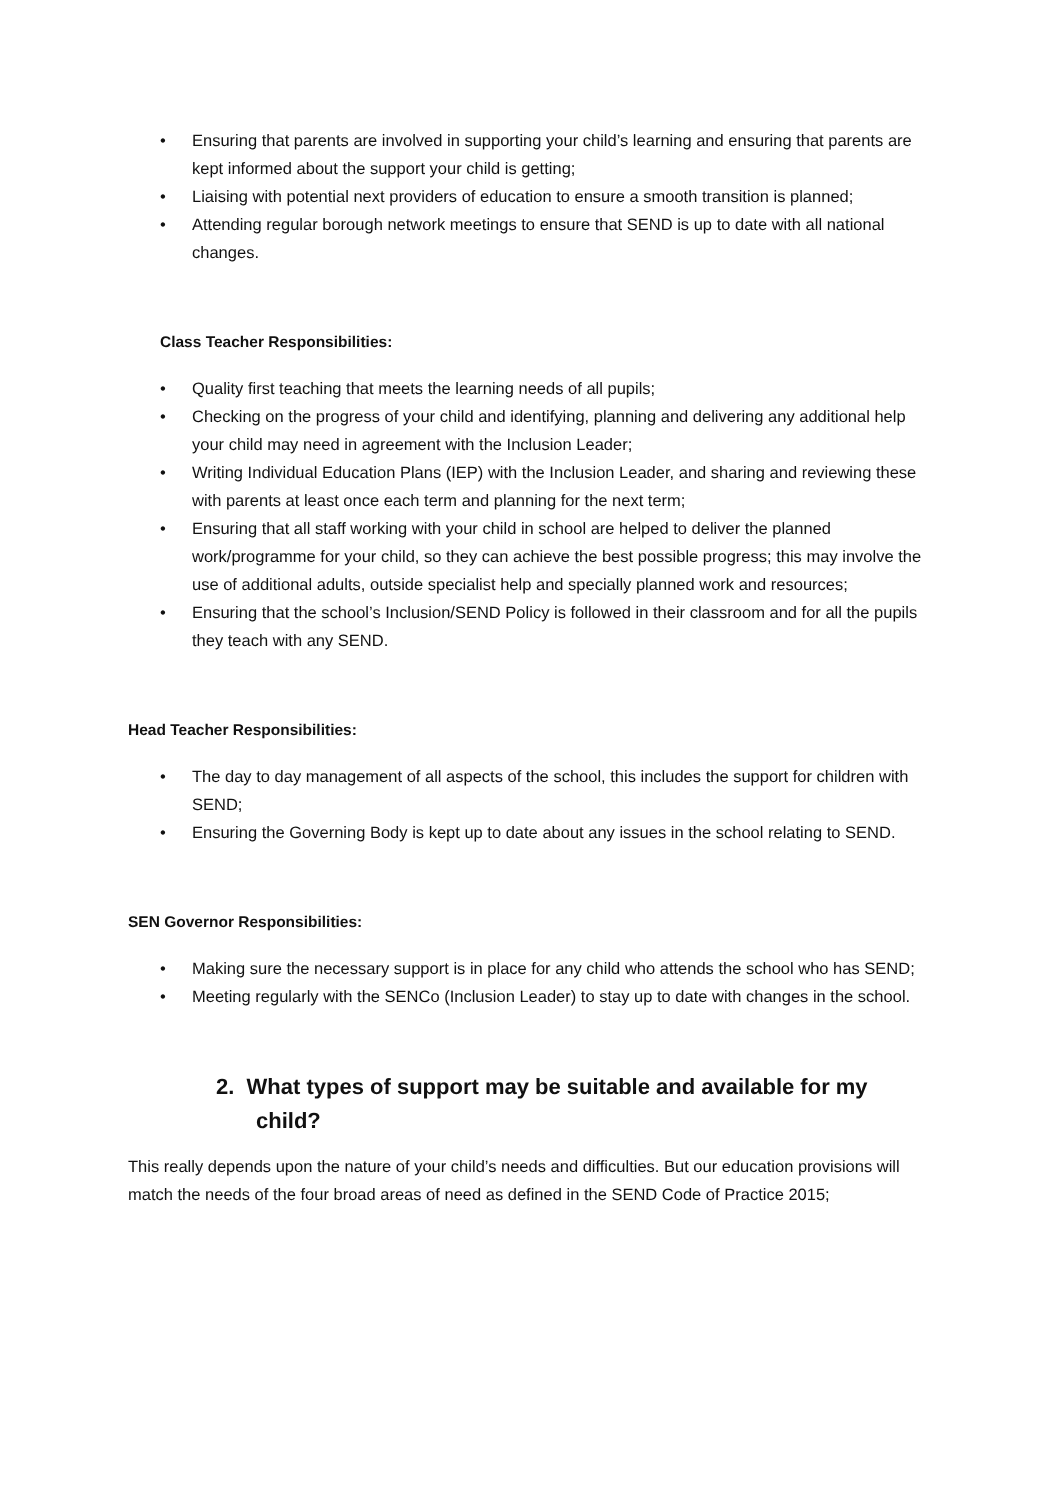• Ensuring that parents are involved in supporting your child’s learning and ensuring that parents are kept informed about the support your child is getting;
• Liaising with potential next providers of education to ensure a smooth transition is planned;
• Attending regular borough network meetings to ensure that SEND is up to date with all national changes.
Class Teacher Responsibilities:
• Quality first teaching that meets the learning needs of all pupils;
• Checking on the progress of your child and identifying, planning and delivering any additional help your child may need in agreement with the Inclusion Leader;
• Writing Individual Education Plans (IEP) with the Inclusion Leader, and sharing and reviewing these with parents at least once each term and planning for the next term;
• Ensuring that all staff working with your child in school are helped to deliver the planned work/programme for your child, so they can achieve the best possible progress; this may involve the use of additional adults, outside specialist help and specially planned work and resources;
• Ensuring that the school’s Inclusion/SEND Policy is followed in their classroom and for all the pupils they teach with any SEND.
Head Teacher Responsibilities:
• The day to day management of all aspects of the school, this includes the support for children with SEND;
• Ensuring the Governing Body is kept up to date about any issues in the school relating to SEND.
SEN Governor Responsibilities:
• Making sure the necessary support is in place for any child who attends the school who has SEND;
• Meeting regularly with the SENCo (Inclusion Leader) to stay up to date with changes in the school.
2. What types of support may be suitable and available for my child?
This really depends upon the nature of your child’s needs and difficulties. But our education provisions will match the needs of the four broad areas of need as defined in the SEND Code of Practice 2015;